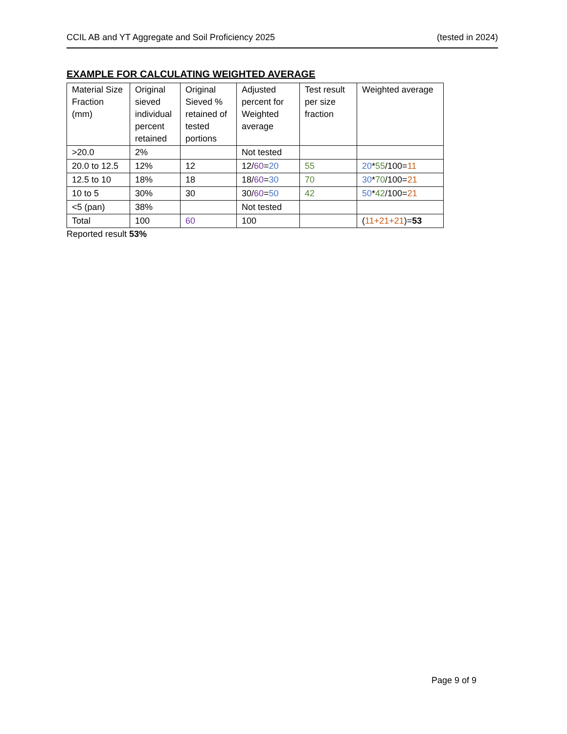CCIL AB and YT Aggregate and Soil Proficiency 2025 (tested in 2024)
EXAMPLE FOR CALCULATING WEIGHTED AVERAGE
| Material Size Fraction (mm) | Original sieved individual percent retained | Original Sieved % retained of tested portions | Adjusted percent for Weighted average | Test result per size fraction | Weighted average |
| >20.0 | 2% | | Not tested | | |
| 20.0 to 12.5 | 12% | 12 | 12/ 60 = 20 | 55 | 20 * 55 /100= 11 |
| 12.5 to 10 | 18% | 18 | 18/ 60 = 30 | 70 | 30 * 70 /100= 21 |
| 10 to 5 | 30% | 30 | 30/ 60 = 50 | 42 | 50 * 42 /100= 21 |
| <5 (pan) | 38% | | Not tested | | |
| Total | 100 | 60 | 100 | | ( 11+21+21 )= 53 |
Reported result 53%
Page 9 of 9